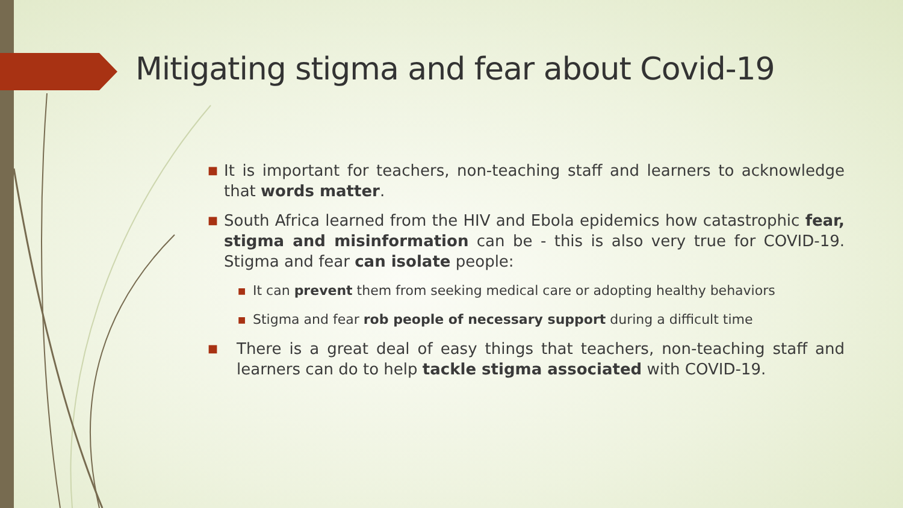Mitigating stigma and fear about Covid-19
■ It is important for teachers, non-teaching staff and learners to acknowledge that words matter.
■ South Africa learned from the HIV and Ebola epidemics how catastrophic fear, stigma and misinformation can be - this is also very true for COVID-19. Stigma and fear can isolate people:
■ It can prevent them from seeking medical care or adopting healthy behaviors
■ Stigma and fear rob people of necessary support during a difficult time
■ There is a great deal of easy things that teachers, non-teaching staff and learners can do to help tackle stigma associated with COVID-19.